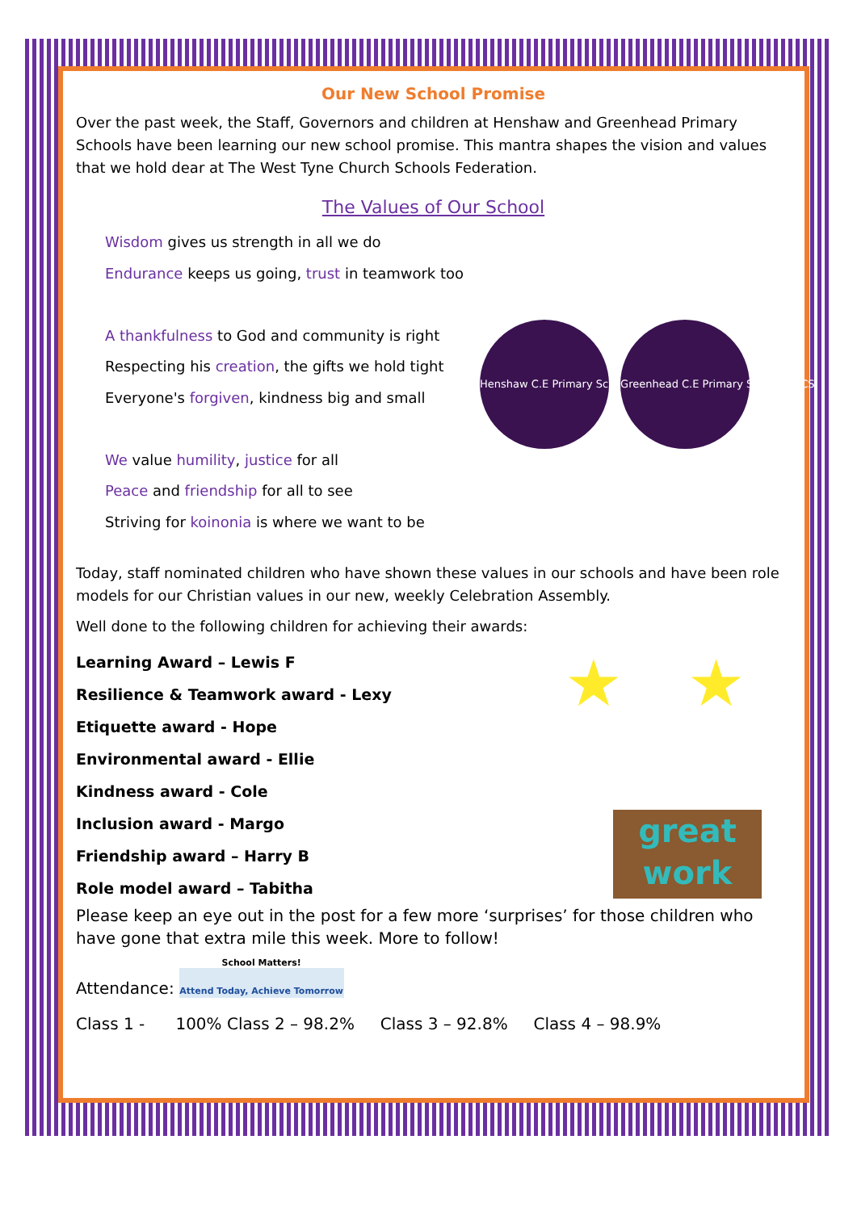Our New School Promise
Over the past week, the Staff, Governors and children at Henshaw and Greenhead Primary Schools have been learning our new school promise. This mantra shapes the vision and values that we hold dear at The West Tyne Church Schools Federation.
The Values of Our School
Wisdom gives us strength in all we do
Endurance keeps us going, trust in teamwork too
A thankfulness to God and community is right
Respecting his creation, the gifts we hold tight
Everyone's forgiven, kindness big and small
We value humility, justice for all
Peace and friendship for all to see
Striving for koinonia is where we want to be
Henshaw C.E Primary School WTCS Greenhead C.E Primary School WTCS
Today, staff nominated children who have shown these values in our schools and have been role models for our Christian values in our new, weekly Celebration Assembly.
Well done to the following children for achieving their awards:
Learning Award – Lewis F
Resilience & Teamwork award - Lexy
Etiquette award - Hope
Environmental award - Ellie
Kindness award - Cole
Inclusion award - Margo
Friendship award – Harry B
Role model award – Tabitha
★ ★
great
work
Please keep an eye out in the post for a few more ‘surprises’ for those children who have gone that extra mile this week. More to follow!
Attendance:
School Matters!
Attend Today, Achieve Tomorrow
Class 1 - 100% Class 2 – 98.2% Class 3 – 92.8% Class 4 – 98.9%